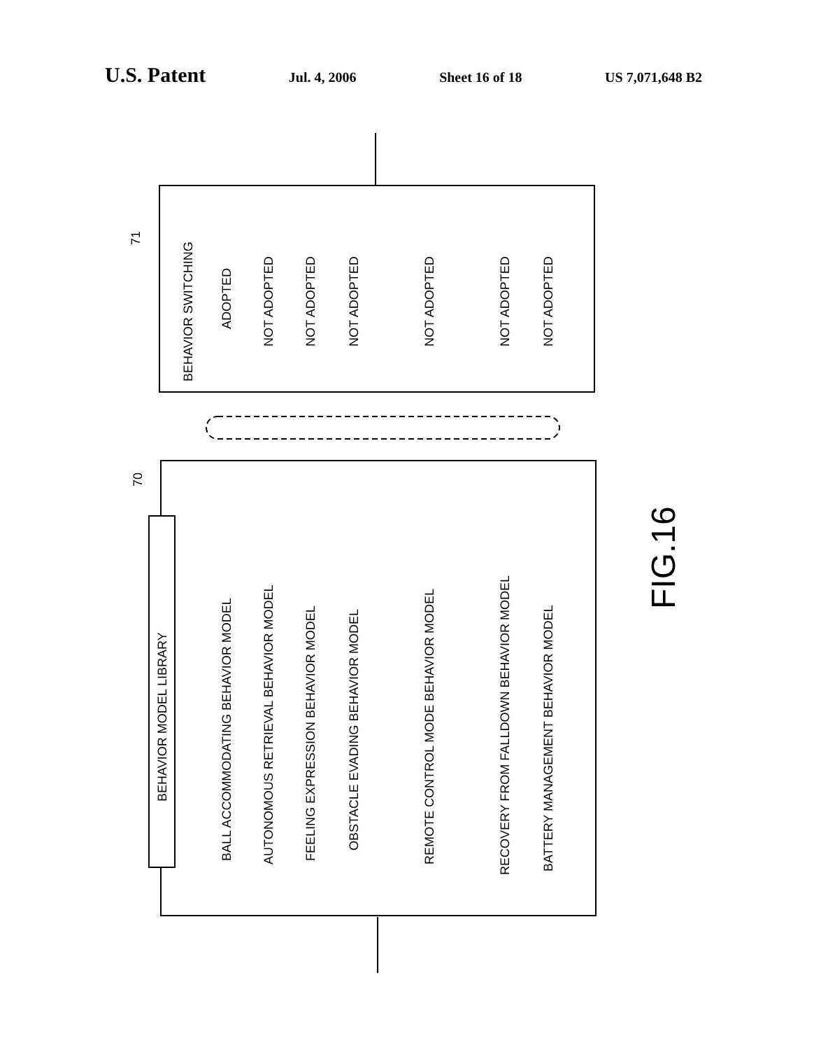U.S. Patent Jul. 4, 2006 Sheet 16 of 18 US 7,071,648 B2
BEHAVIOR SWITCHING
BEHAVIOR MODEL LIBRARY
71
70
BALL ACCOMMODATING BEHAVIOR MODEL
AUTONOMOUS RETRIEVAL BEHAVIOR MODEL
FEELING EXPRESSION BEHAVIOR MODEL
OBSTACLE EVADING BEHAVIOR MODEL
REMOTE CONTROL MODE BEHAVIOR MODEL
RECOVERY FROM FALLDOWN BEHAVIOR MODEL
BATTERY MANAGEMENT BEHAVIOR MODEL
ADOPTED
NOT ADOPTED
NOT ADOPTED
NOT ADOPTED
NOT ADOPTED
NOT ADOPTED
NOT ADOPTED
FIG.16